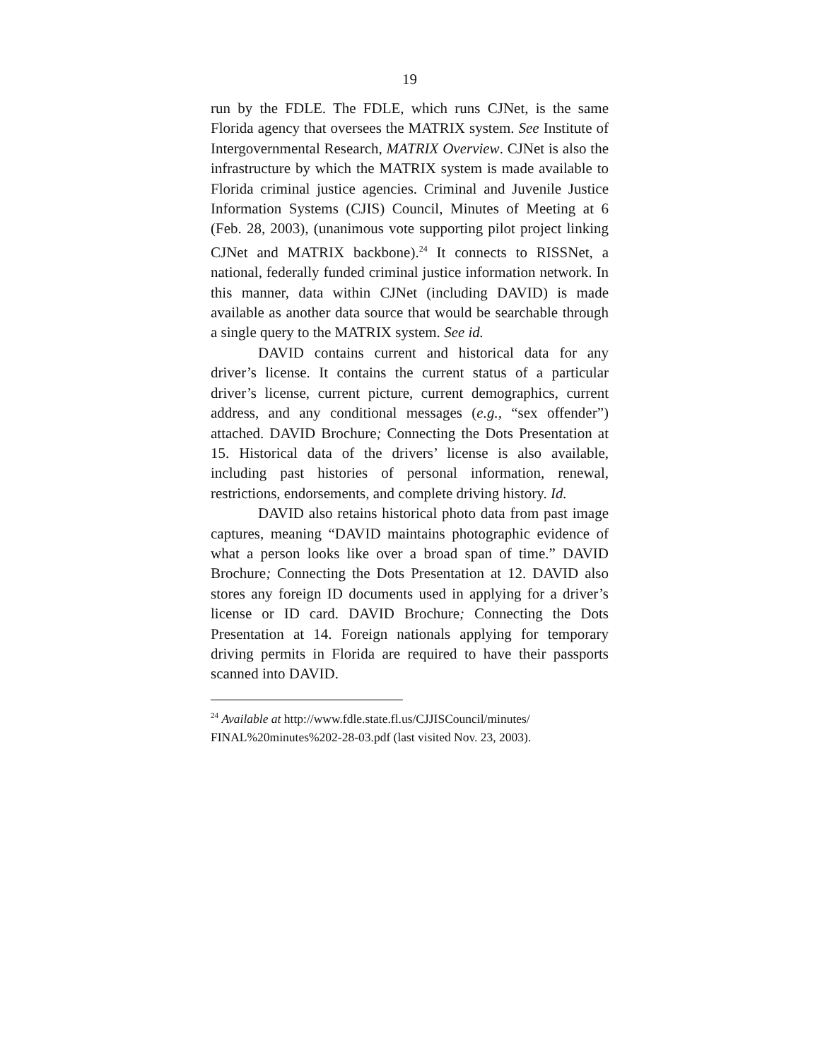19
run by the FDLE. The FDLE, which runs CJNet, is the same Florida agency that oversees the MATRIX system. See Institute of Intergovernmental Research, MATRIX Overview. CJNet is also the infrastructure by which the MATRIX system is made available to Florida criminal justice agencies. Criminal and Juvenile Justice Information Systems (CJIS) Council, Minutes of Meeting at 6 (Feb. 28, 2003), (unanimous vote supporting pilot project linking CJNet and MATRIX backbone).<sup>24</sup> It connects to RISSNet, a national, federally funded criminal justice information network. In this manner, data within CJNet (including DAVID) is made available as another data source that would be searchable through a single query to the MATRIX system. See id.
DAVID contains current and historical data for any driver’s license. It contains the current status of a particular driver’s license, current picture, current demographics, current address, and any conditional messages (e.g., “sex offender”) attached. DAVID Brochure; Connecting the Dots Presentation at 15. Historical data of the drivers’ license is also available, including past histories of personal information, renewal, restrictions, endorsements, and complete driving history. Id.
DAVID also retains historical photo data from past image captures, meaning “DAVID maintains photographic evidence of what a person looks like over a broad span of time.” DAVID Brochure; Connecting the Dots Presentation at 12. DAVID also stores any foreign ID documents used in applying for a driver’s license or ID card. DAVID Brochure; Connecting the Dots Presentation at 14. Foreign nationals applying for temporary driving permits in Florida are required to have their passports scanned into DAVID.
<sup>24</sup> Available at http://www.fdle.state.fl.us/CJJISCouncil/minutes/ FINAL%20minutes%202-28-03.pdf (last visited Nov. 23, 2003).